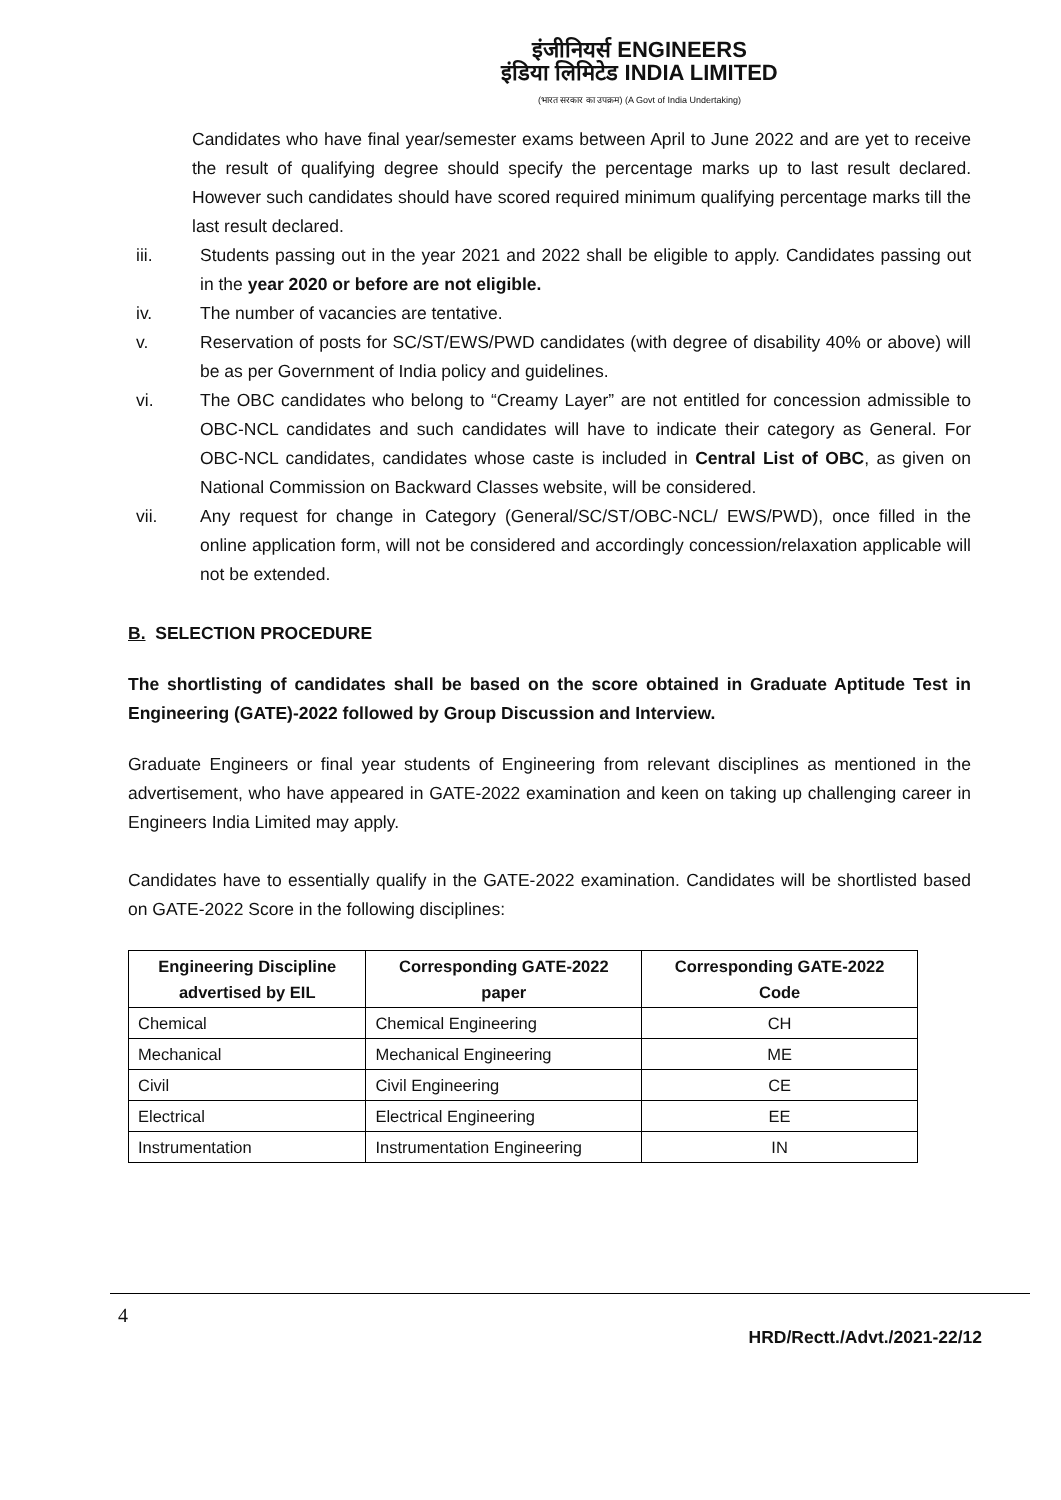इंजीनियर्स ENGINEERS
इंडिया लिमिटेड INDIA LIMITED
(भारत सरकार का उपक्रम) (A Govt of India Undertaking)
Candidates who have final year/semester exams between April to June 2022 and are yet to receive the result of qualifying degree should specify the percentage marks up to last result declared. However such candidates should have scored required minimum qualifying percentage marks till the last result declared.
iii. Students passing out in the year 2021 and 2022 shall be eligible to apply. Candidates passing out in the year 2020 or before are not eligible.
iv. The number of vacancies are tentative.
v. Reservation of posts for SC/ST/EWS/PWD candidates (with degree of disability 40% or above) will be as per Government of India policy and guidelines.
vi. The OBC candidates who belong to “Creamy Layer” are not entitled for concession admissible to OBC-NCL candidates and such candidates will have to indicate their category as General. For OBC-NCL candidates, candidates whose caste is included in Central List of OBC, as given on National Commission on Backward Classes website, will be considered.
vii. Any request for change in Category (General/SC/ST/OBC-NCL/ EWS/PWD), once filled in the online application form, will not be considered and accordingly concession/relaxation applicable will not be extended.
B. SELECTION PROCEDURE
The shortlisting of candidates shall be based on the score obtained in Graduate Aptitude Test in Engineering (GATE)-2022 followed by Group Discussion and Interview.
Graduate Engineers or final year students of Engineering from relevant disciplines as mentioned in the advertisement, who have appeared in GATE-2022 examination and keen on taking up challenging career in Engineers India Limited may apply.
Candidates have to essentially qualify in the GATE-2022 examination. Candidates will be shortlisted based on GATE-2022 Score in the following disciplines:
| Engineering Discipline advertised by EIL | Corresponding GATE-2022 paper | Corresponding GATE-2022 Code |
| --- | --- | --- |
| Chemical | Chemical Engineering | CH |
| Mechanical | Mechanical Engineering | ME |
| Civil | Civil Engineering | CE |
| Electrical | Electrical Engineering | EE |
| Instrumentation | Instrumentation Engineering | IN |
4
HRD/Rectt./Advt./2021-22/12